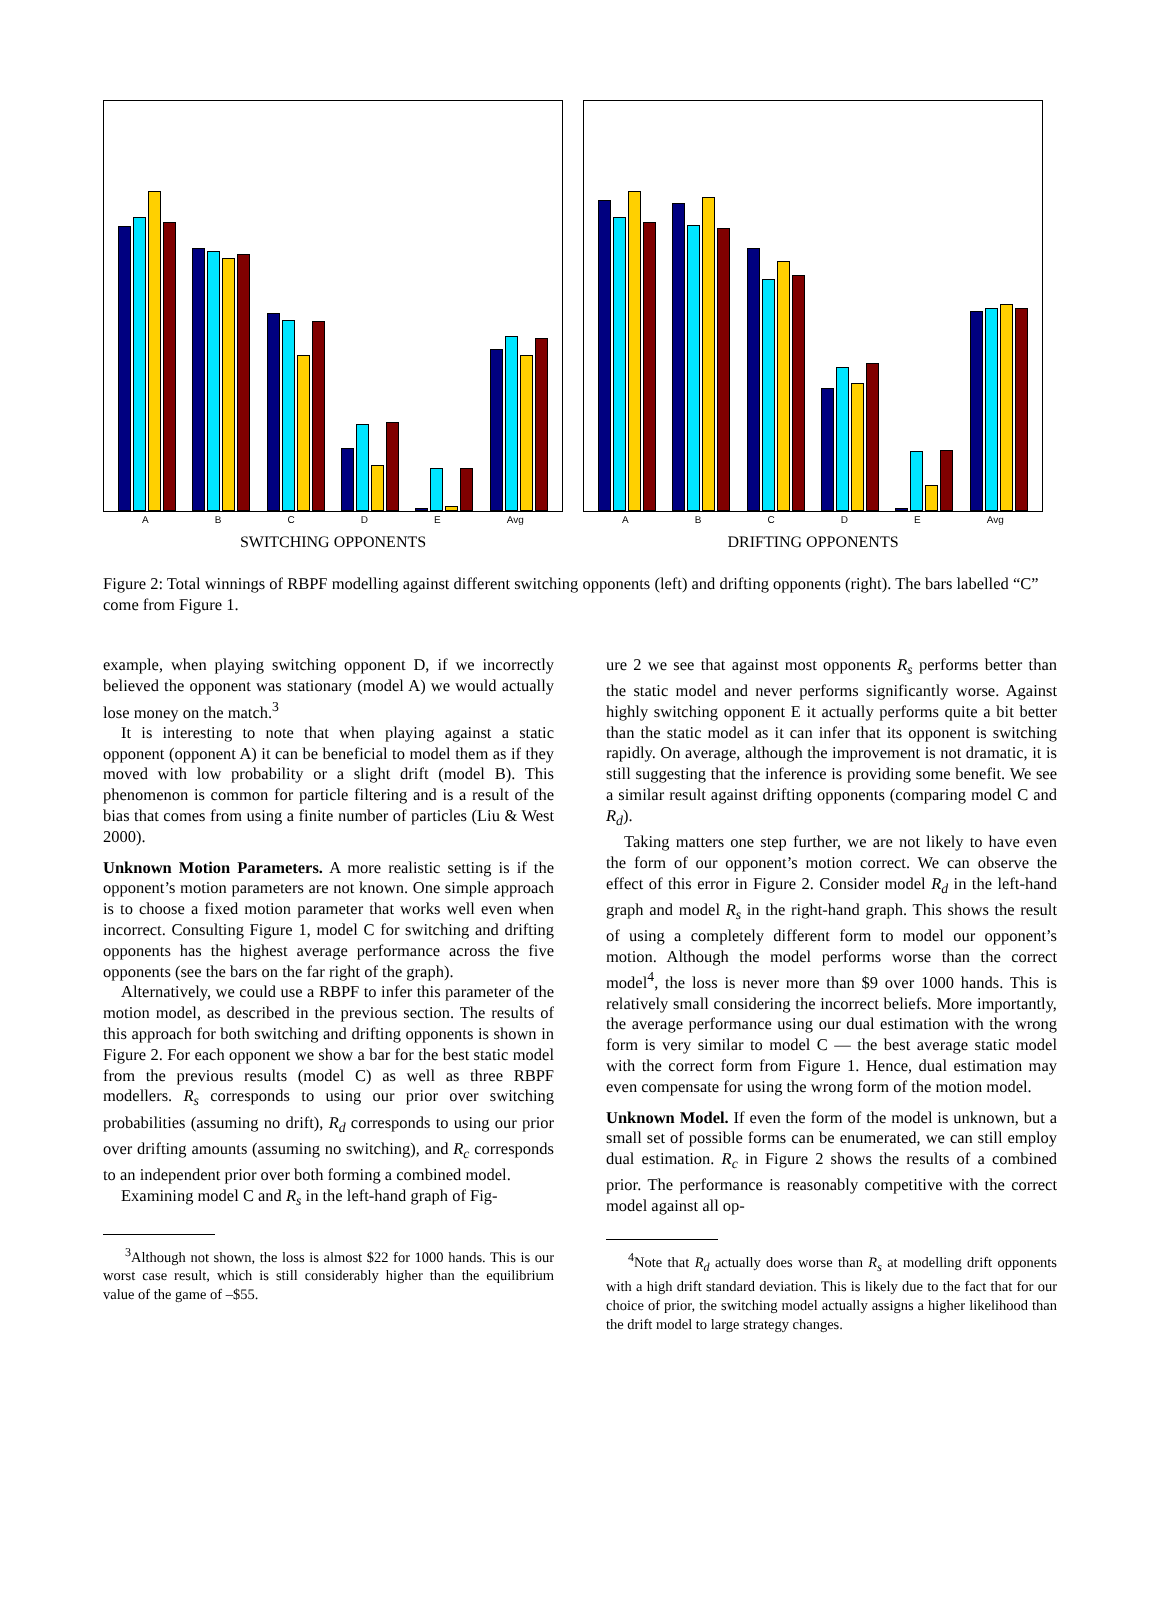A B C D E Avg
SWITCHING OPPONENTS
A B C D E Avg
DRIFTING OPPONENTS
Figure 2: Total winnings of RBPF modelling against different switching opponents (left) and drifting opponents (right). The bars labelled “C” come from Figure 1.
example, when playing switching opponent D, if we incorrectly believed the opponent was stationary (model A) we would actually lose money on the match.<sup>3</sup>
It is interesting to note that when playing against a static opponent (opponent A) it can be beneficial to model them as if they moved with low probability or a slight drift (model B). This phenomenon is common for particle filtering and is a result of the bias that comes from using a finite number of particles (Liu & West 2000).
Unknown Motion Parameters. A more realistic setting is if the opponent’s motion parameters are not known. One simple approach is to choose a fixed motion parameter that works well even when incorrect. Consulting Figure 1, model C for switching and drifting opponents has the highest average performance across the five opponents (see the bars on the far right of the graph).
Alternatively, we could use a RBPF to infer this parameter of the motion model, as described in the previous section. The results of this approach for both switching and drifting opponents is shown in Figure 2. For each opponent we show a bar for the best static model from the previous results (model C) as well as three RBPF modellers. R<sub>s</sub> corresponds to using our prior over switching probabilities (assuming no drift), R<sub>d</sub> corresponds to using our prior over drifting amounts (assuming no switching), and R<sub>c</sub> corresponds to an independent prior over both forming a combined model.
Examining model C and R<sub>s</sub> in the left-hand graph of Fig-
<sup>3</sup> Although not shown, the loss is almost $22 for 1000 hands. This is our worst case result, which is still considerably higher than the equilibrium value of the game of –$55.
ure 2 we see that against most opponents R<sub>s</sub> performs better than the static model and never performs significantly worse. Against highly switching opponent E it actually performs quite a bit better than the static model as it can infer that its opponent is switching rapidly. On average, although the improvement is not dramatic, it is still suggesting that the inference is providing some benefit. We see a similar result against drifting opponents (comparing model C and R<sub>d</sub>).
Taking matters one step further, we are not likely to have even the form of our opponent’s motion correct. We can observe the effect of this error in Figure 2. Consider model R<sub>d</sub> in the left-hand graph and model R<sub>s</sub> in the right-hand graph. This shows the result of using a completely different form to model our opponent’s motion. Although the model performs worse than the correct model<sup>4</sup>, the loss is never more than $9 over 1000 hands. This is relatively small considering the incorrect beliefs. More importantly, the average performance using our dual estimation with the wrong form is very similar to model C — the best average static model with the correct form from Figure 1. Hence, dual estimation may even compensate for using the wrong form of the motion model.
Unknown Model. If even the form of the model is unknown, but a small set of possible forms can be enumerated, we can still employ dual estimation. R<sub>c</sub> in Figure 2 shows the results of a combined prior. The performance is reasonably competitive with the correct model against all op-
<sup>4</sup> Note that R<sub>d</sub> actually does worse than R<sub>s</sub> at modelling drift opponents with a high drift standard deviation. This is likely due to the fact that for our choice of prior, the switching model actually assigns a higher likelihood than the drift model to large strategy changes.